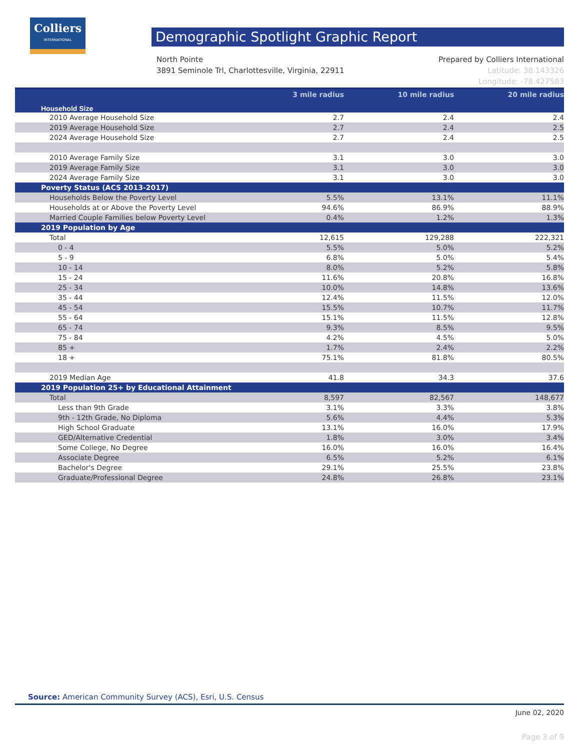Colliers
INTERNATIONAL
Demographic Spotlight Graphic Report
Prepared by Colliers International
Latitude: 38.143326
Longitude: -78.427583
North Pointe
3891 Seminole Trl, Charlottesville, Virginia, 22911
| Household Size | 3 mile radius | 10 mile radius | 20 mile radius |
| --- | --- | --- | --- |
| 2010 Average Household Size | 2.7 | 2.4 | 2.4 |
| 2019 Average Household Size | 2.7 | 2.4 | 2.5 |
| 2024 Average Household Size | 2.7 | 2.4 | 2.5 |
| 2010 Average Family Size | 3.1 | 3.0 | 3.0 |
| 2019 Average Family Size | 3.1 | 3.0 | 3.0 |
| 2024 Average Family Size | 3.1 | 3.0 | 3.0 |
| Poverty Status (ACS 2013-2017) | | | |
| Households Below the Poverty Level | 5.5% | 13.1% | 11.1% |
| Households at or Above the Poverty Level | 94.6% | 86.9% | 88.9% |
| Married Couple Families below Poverty Level | 0.4% | 1.2% | 1.3% |
| 2019 Population by Age | | | |
| Total | 12,615 | 129,288 | 222,321 |
| 0 - 4 | 5.5% | 5.0% | 5.2% |
| 5 - 9 | 6.8% | 5.0% | 5.4% |
| 10 - 14 | 8.0% | 5.2% | 5.8% |
| 15 - 24 | 11.6% | 20.8% | 16.8% |
| 25 - 34 | 10.0% | 14.8% | 13.6% |
| 35 - 44 | 12.4% | 11.5% | 12.0% |
| 45 - 54 | 15.5% | 10.7% | 11.7% |
| 55 - 64 | 15.1% | 11.5% | 12.8% |
| 65 - 74 | 9.3% | 8.5% | 9.5% |
| 75 - 84 | 4.2% | 4.5% | 5.0% |
| 85 + | 1.7% | 2.4% | 2.2% |
| 18 + | 75.1% | 81.8% | 80.5% |
| 2019 Median Age | 41.8 | 34.3 | 37.6 |
| 2019 Population 25+ by Educational Attainment | | | |
| Total | 8,597 | 82,567 | 148,677 |
| Less than 9th Grade | 3.1% | 3.3% | 3.8% |
| 9th - 12th Grade, No Diploma | 5.6% | 4.4% | 5.3% |
| High School Graduate | 13.1% | 16.0% | 17.9% |
| GED/Alternative Credential | 1.8% | 3.0% | 3.4% |
| Some College, No Degree | 16.0% | 16.0% | 16.4% |
| Associate Degree | 6.5% | 5.2% | 6.1% |
| Bachelor's Degree | 29.1% | 25.5% | 23.8% |
| Graduate/Professional Degree | 24.8% | 26.8% | 23.1% |
Source: American Community Survey (ACS), Esri, U.S. Census
June 02, 2020
Page 3 of 9